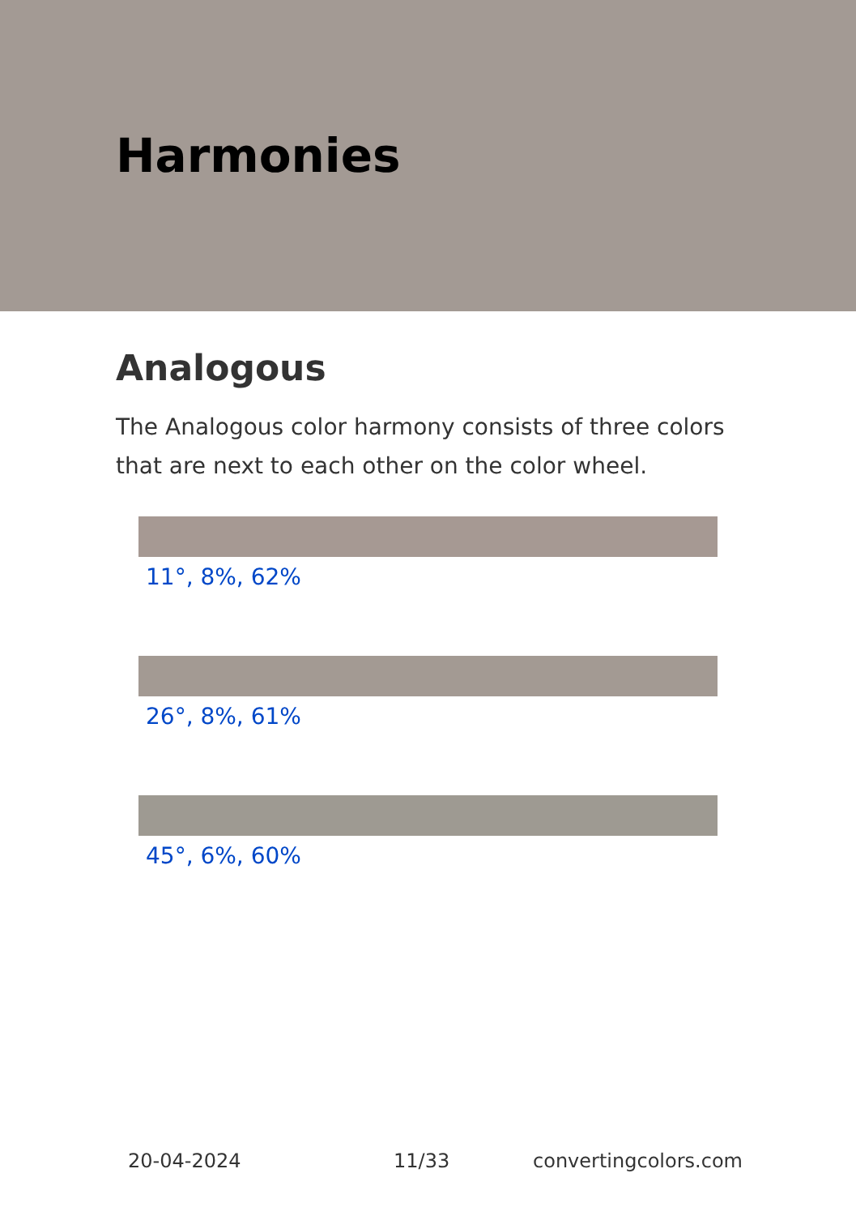Harmonies
Analogous
The Analogous color harmony consists of three colors that are next to each other on the color wheel.
11°, 8%, 62%
26°, 8%, 61%
45°, 6%, 60%
20-04-2024 11/33 convertingcolors.com